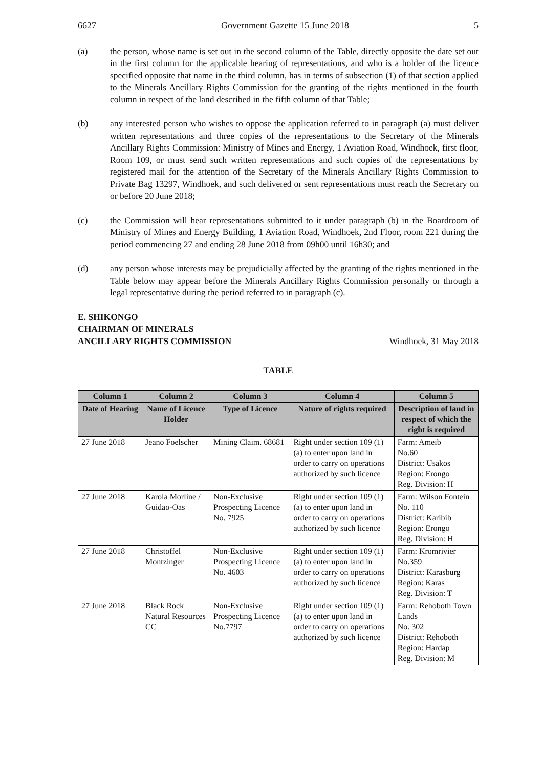6627 Government Gazette 15 June 2018 5
(a) the person, whose name is set out in the second column of the Table, directly opposite the date set out in the first column for the applicable hearing of representations, and who is a holder of the licence specified opposite that name in the third column, has in terms of subsection (1) of that section applied to the Minerals Ancillary Rights Commission for the granting of the rights mentioned in the fourth column in respect of the land described in the fifth column of that Table;
(b) any interested person who wishes to oppose the application referred to in paragraph (a) must deliver written representations and three copies of the representations to the Secretary of the Minerals Ancillary Rights Commission: Ministry of Mines and Energy, 1 Aviation Road, Windhoek, first floor, Room 109, or must send such written representations and such copies of the representations by registered mail for the attention of the Secretary of the Minerals Ancillary Rights Commission to Private Bag 13297, Windhoek, and such delivered or sent representations must reach the Secretary on or before 20 June 2018;
(c) the Commission will hear representations submitted to it under paragraph (b) in the Boardroom of Ministry of Mines and Energy Building, 1 Aviation Road, Windhoek, 2nd Floor, room 221 during the period commencing 27 and ending 28 June 2018 from 09h00 until 16h30; and
(d) any person whose interests may be prejudicially affected by the granting of the rights mentioned in the Table below may appear before the Minerals Ancillary Rights Commission personally or through a legal representative during the period referred to in paragraph (c).
E. SHIKONGO
CHAIRMAN OF MINERALS
ANCILLARY RIGHTS COMMISSION
Windhoek, 31 May 2018
TABLE
| Column 1 | Column 2 | Column 3 | Column 4 | Column 5 |
| --- | --- | --- | --- | --- |
| Date of Hearing | Name of Licence Holder | Type of Licence | Nature of rights required | Description of land in respect of which the right is required |
| 27 June 2018 | Jeano Foelscher | Mining Claim. 68681 | Right under section 109 (1) (a) to enter upon land in order to carry on operations authorized by such licence | Farm: Ameib No.60 District: Usakos Region: Erongo Reg. Division: H |
| 27 June 2018 | Karola Morline / Guidao-Oas | Non-Exclusive Prospecting Licence No. 7925 | Right under section 109 (1) (a) to enter upon land in order to carry on operations authorized by such licence | Farm: Wilson Fontein No. 110 District: Karibib Region: Erongo Reg. Division: H |
| 27 June 2018 | Christoffel Montzinger | Non-Exclusive Prospecting Licence No. 4603 | Right under section 109 (1) (a) to enter upon land in order to carry on operations authorized by such licence | Farm: Kromrivier No.359 District: Karasburg Region: Karas Reg. Division: T |
| 27 June 2018 | Black Rock Natural Resources CC | Non-Exclusive Prospecting Licence No.7797 | Right under section 109 (1) (a) to enter upon land in order to carry on operations authorized by such licence | Farm: Rehoboth Town Lands No. 302 District: Rehoboth Region: Hardap Reg. Division: M |